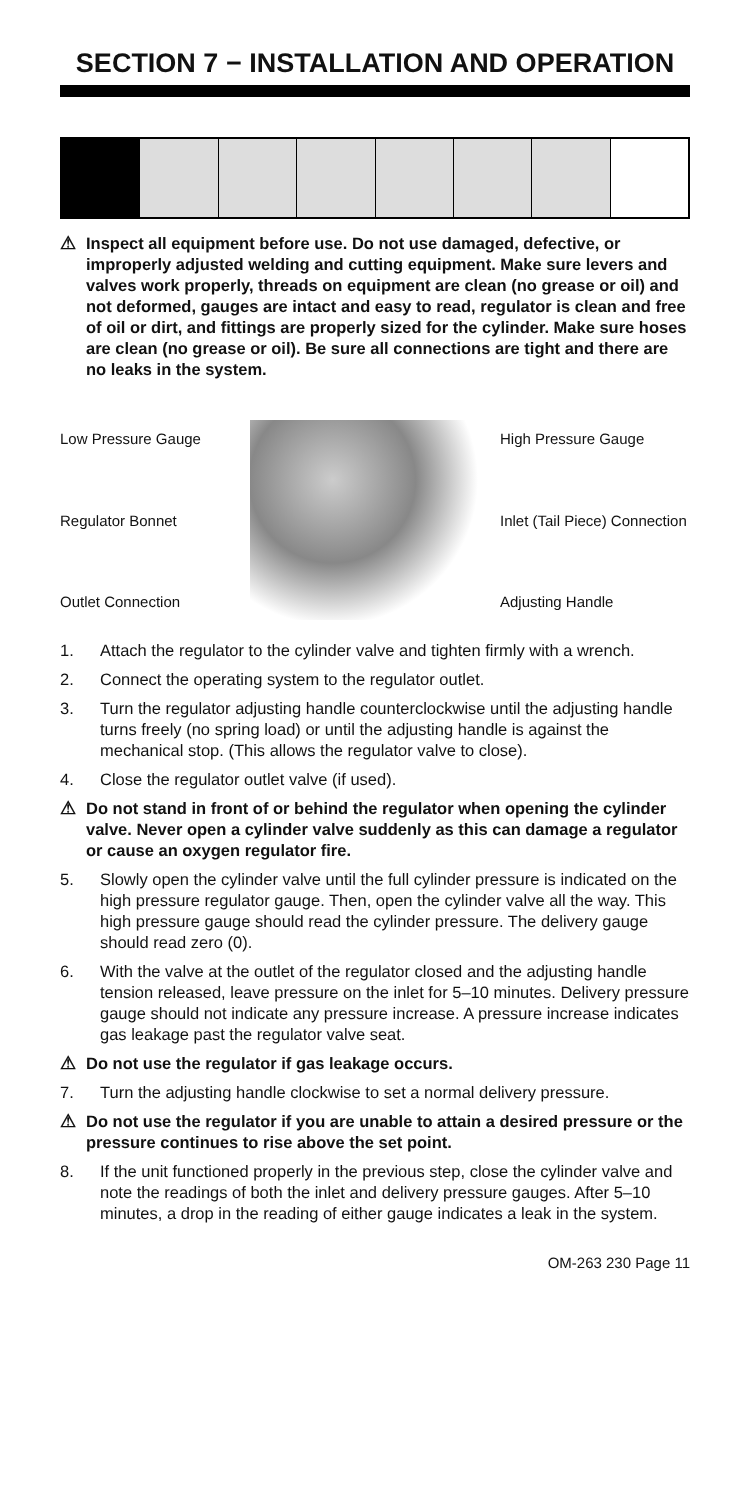SECTION 7 − INSTALLATION AND OPERATION
⚠ Inspect all equipment before use. Do not use damaged, defective, or improperly adjusted welding and cutting equipment. Make sure levers and valves work properly, threads on equipment are clean (no grease or oil) and not deformed, gauges are intact and easy to read, regulator is clean and free of oil or dirt, and fittings are properly sized for the cylinder. Make sure hoses are clean (no grease or oil). Be sure all connections are tight and there are no leaks in the system.
Low Pressure Gauge
Regulator Bonnet
Outlet Connection
High Pressure Gauge
Inlet (Tail Piece) Connection
Adjusting Handle
1. Attach the regulator to the cylinder valve and tighten firmly with a wrench.
2. Connect the operating system to the regulator outlet.
3. Turn the regulator adjusting handle counterclockwise until the adjusting handle turns freely (no spring load) or until the adjusting handle is against the mechanical stop. (This allows the regulator valve to close).
4. Close the regulator outlet valve (if used).
⚠ Do not stand in front of or behind the regulator when opening the cylinder valve. Never open a cylinder valve suddenly as this can damage a regulator or cause an oxygen regulator fire.
5. Slowly open the cylinder valve until the full cylinder pressure is indicated on the high pressure regulator gauge. Then, open the cylinder valve all the way. This high pressure gauge should read the cylinder pressure. The delivery gauge should read zero (0).
6. With the valve at the outlet of the regulator closed and the adjusting handle tension released, leave pressure on the inlet for 5–10 minutes. Delivery pressure gauge should not indicate any pressure increase. A pressure increase indicates gas leakage past the regulator valve seat.
⚠ Do not use the regulator if gas leakage occurs.
7. Turn the adjusting handle clockwise to set a normal delivery pressure.
⚠ Do not use the regulator if you are unable to attain a desired pressure or the pressure continues to rise above the set point.
8. If the unit functioned properly in the previous step, close the cylinder valve and note the readings of both the inlet and delivery pressure gauges. After 5–10 minutes, a drop in the reading of either gauge indicates a leak in the system.
OM-263 230 Page 11